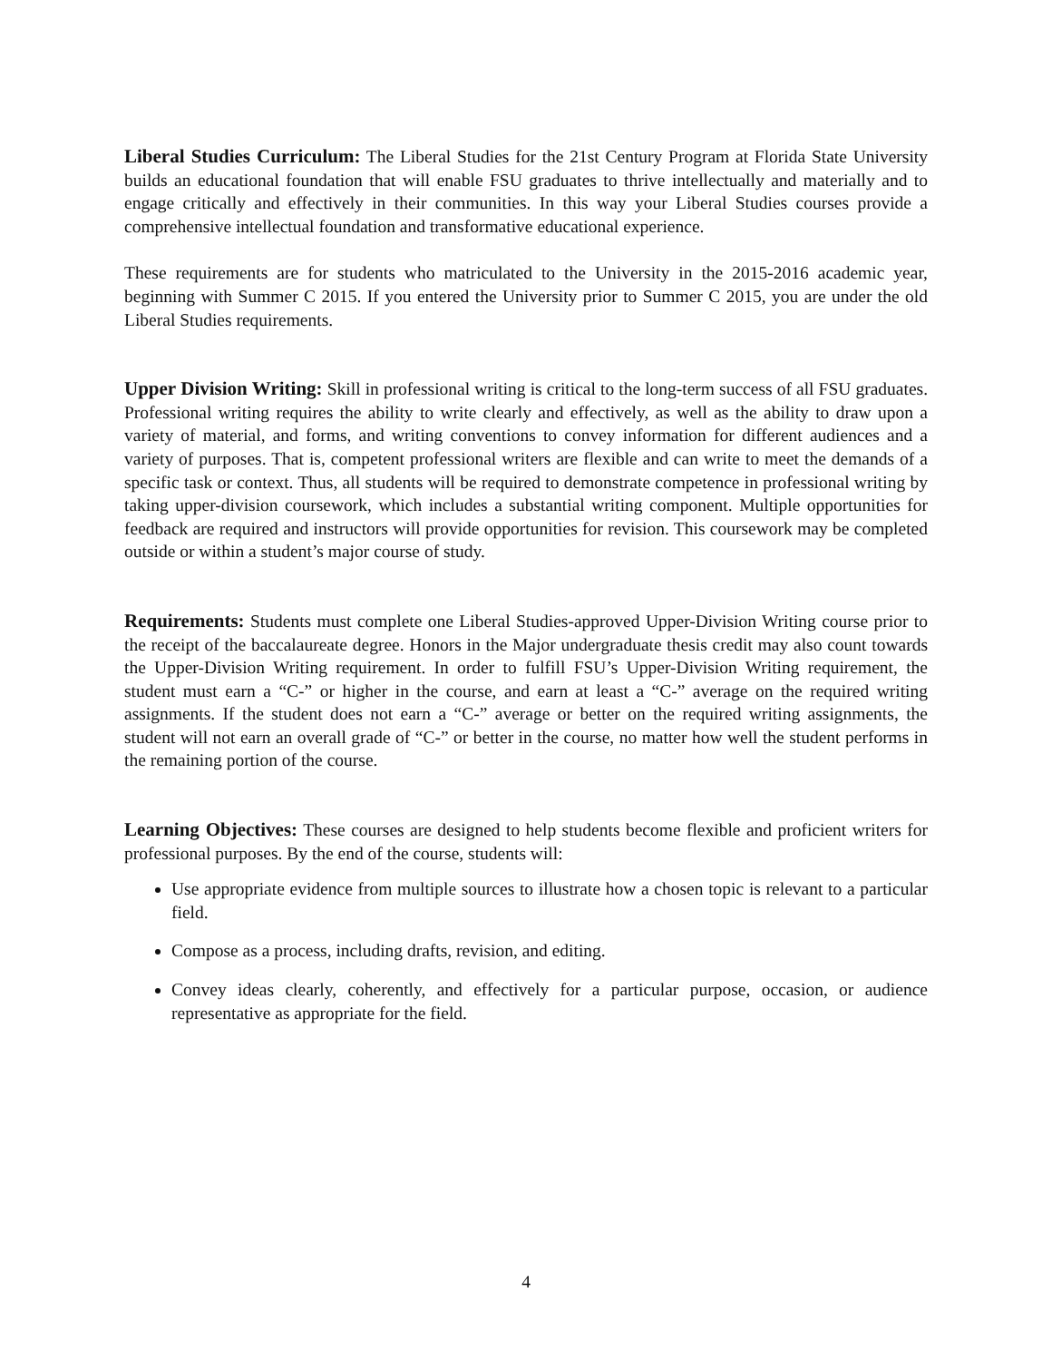Liberal Studies Curriculum: The Liberal Studies for the 21st Century Program at Florida State University builds an educational foundation that will enable FSU graduates to thrive intellectually and materially and to engage critically and effectively in their communities. In this way your Liberal Studies courses provide a comprehensive intellectual foundation and transformative educational experience.
These requirements are for students who matriculated to the University in the 2015-2016 academic year, beginning with Summer C 2015. If you entered the University prior to Summer C 2015, you are under the old Liberal Studies requirements.
Upper Division Writing: Skill in professional writing is critical to the long-term success of all FSU graduates. Professional writing requires the ability to write clearly and effectively, as well as the ability to draw upon a variety of material, and forms, and writing conventions to convey information for different audiences and a variety of purposes. That is, competent professional writers are flexible and can write to meet the demands of a specific task or context. Thus, all students will be required to demonstrate competence in professional writing by taking upper-division coursework, which includes a substantial writing component. Multiple opportunities for feedback are required and instructors will provide opportunities for revision. This coursework may be completed outside or within a student’s major course of study.
Requirements: Students must complete one Liberal Studies-approved Upper-Division Writing course prior to the receipt of the baccalaureate degree. Honors in the Major undergraduate thesis credit may also count towards the Upper-Division Writing requirement. In order to fulfill FSU’s Upper-Division Writing requirement, the student must earn a “C-” or higher in the course, and earn at least a “C-” average on the required writing assignments. If the student does not earn a “C-” average or better on the required writing assignments, the student will not earn an overall grade of “C-” or better in the course, no matter how well the student performs in the remaining portion of the course.
Learning Objectives: These courses are designed to help students become flexible and proficient writers for professional purposes. By the end of the course, students will:
Use appropriate evidence from multiple sources to illustrate how a chosen topic is relevant to a particular field.
Compose as a process, including drafts, revision, and editing.
Convey ideas clearly, coherently, and effectively for a particular purpose, occasion, or audience representative as appropriate for the field.
4